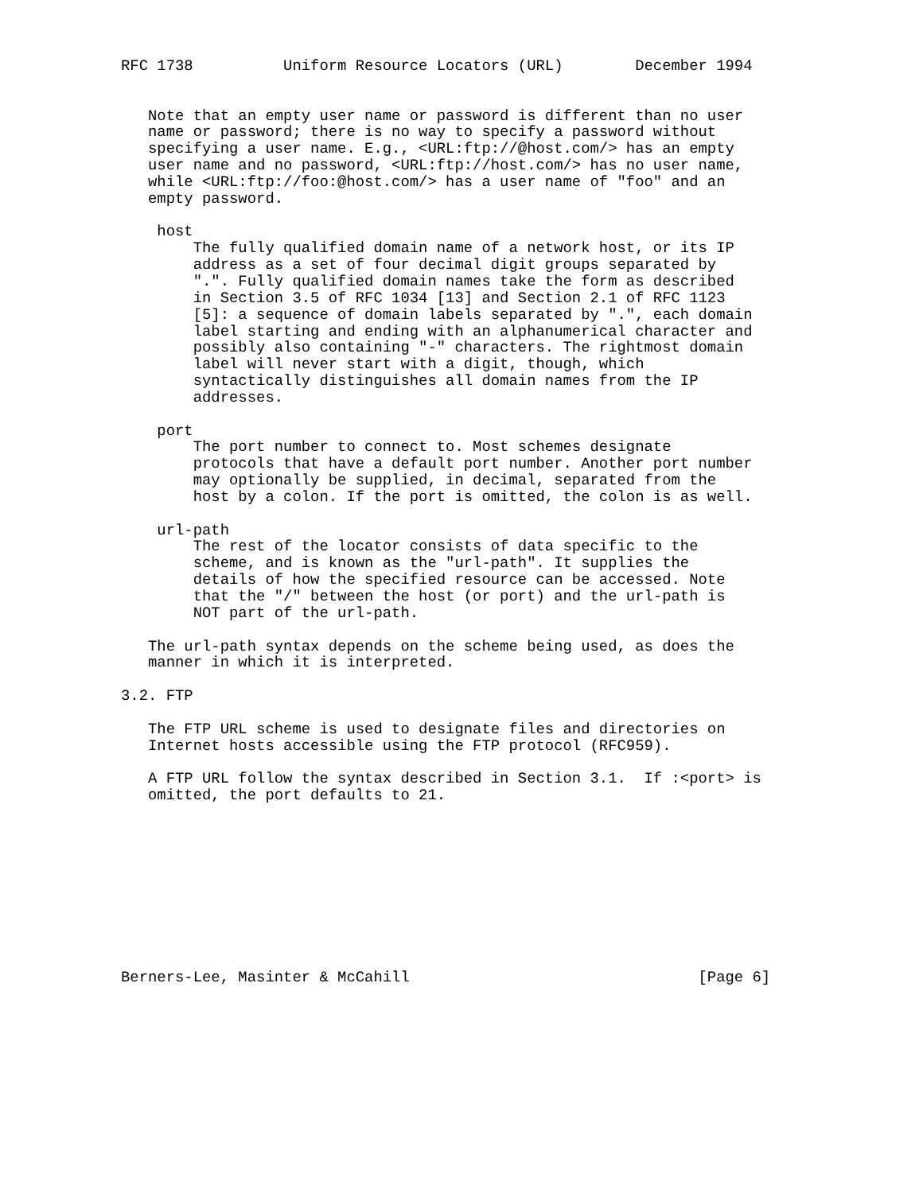RFC 1738          Uniform Resource Locators (URL)        December 1994


   Note that an empty user name or password is different than no user
   name or password; there is no way to specify a password without
   specifying a user name. E.g., <URL:ftp://@host.com/> has an empty
   user name and no password, <URL:ftp://host.com/> has no user name,
   while <URL:ftp://foo:@host.com/> has a user name of "foo" and an
   empty password.

    host
        The fully qualified domain name of a network host, or its IP
        address as a set of four decimal digit groups separated by
        ".". Fully qualified domain names take the form as described
        in Section 3.5 of RFC 1034 [13] and Section 2.1 of RFC 1123
        [5]: a sequence of domain labels separated by ".", each domain
        label starting and ending with an alphanumerical character and
        possibly also containing "-" characters. The rightmost domain
        label will never start with a digit, though, which
        syntactically distinguishes all domain names from the IP
        addresses.

    port
        The port number to connect to. Most schemes designate
        protocols that have a default port number. Another port number
        may optionally be supplied, in decimal, separated from the
        host by a colon. If the port is omitted, the colon is as well.

    url-path
        The rest of the locator consists of data specific to the
        scheme, and is known as the "url-path". It supplies the
        details of how the specified resource can be accessed. Note
        that the "/" between the host (or port) and the url-path is
        NOT part of the url-path.

   The url-path syntax depends on the scheme being used, as does the
   manner in which it is interpreted.

3.2. FTP

   The FTP URL scheme is used to designate files and directories on
   Internet hosts accessible using the FTP protocol (RFC959).

   A FTP URL follow the syntax described in Section 3.1.  If :<port> is
   omitted, the port defaults to 21.










Berners-Lee, Masinter & McCahill                                [Page 6]